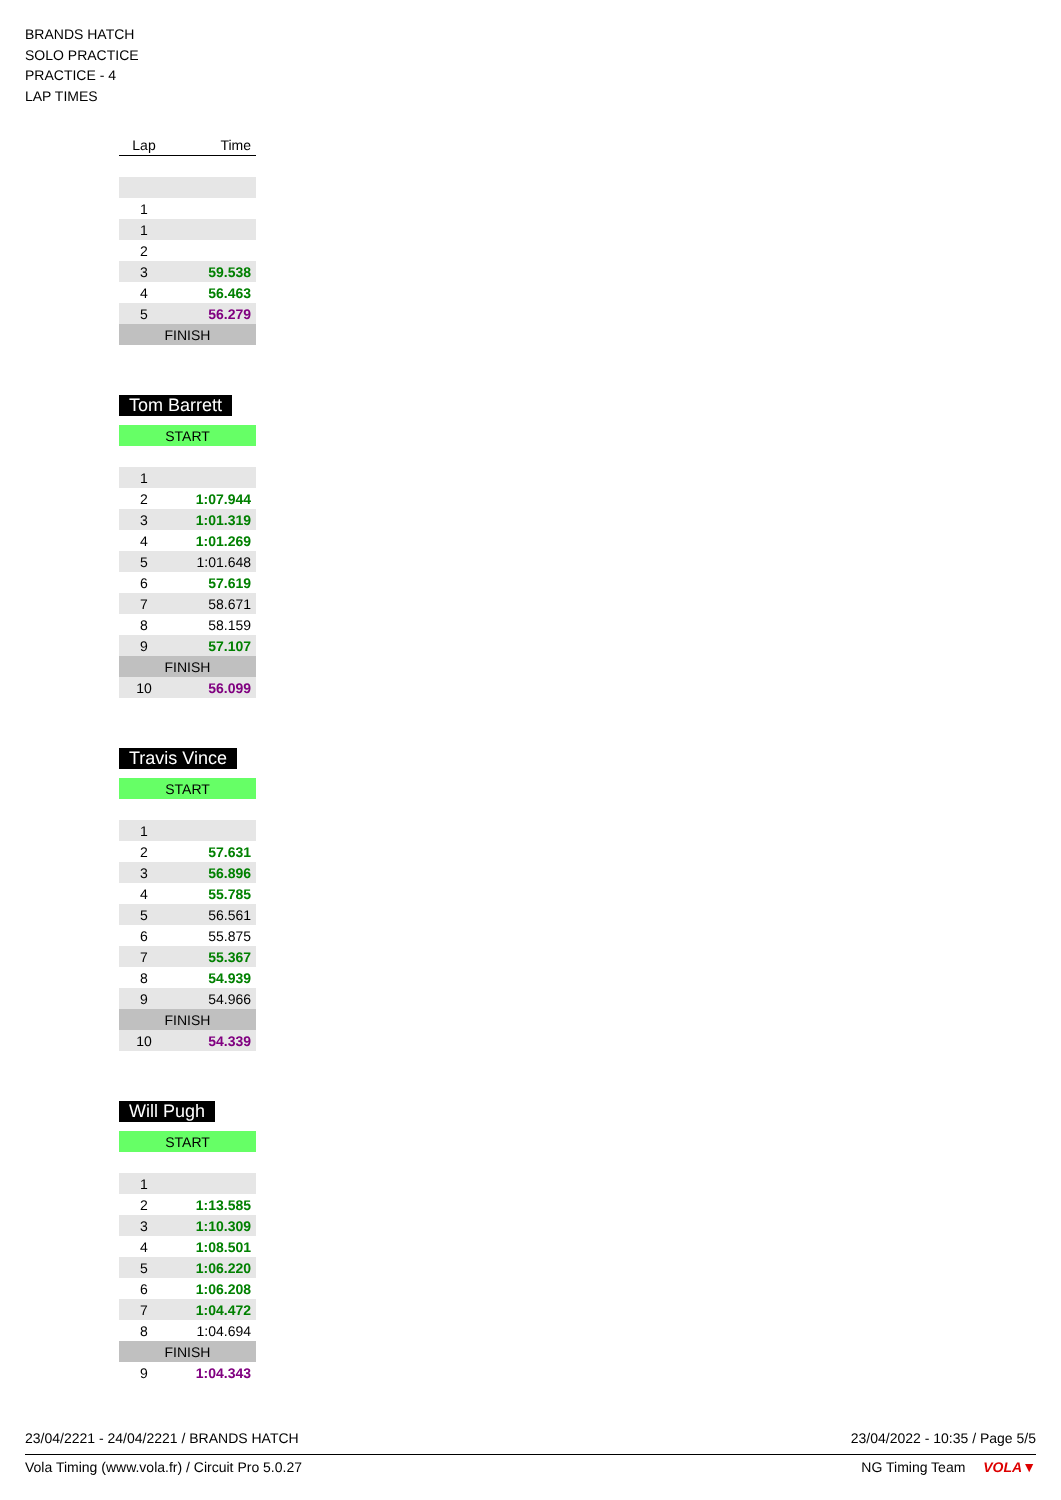BRANDS HATCH
SOLO PRACTICE
PRACTICE - 4
LAP TIMES
| Lap | Time |
| --- | --- |
| 1 | |
| 1 | |
| 2 | |
| 3 | 59.538 |
| 4 | 56.463 |
| 5 | 56.279 |
| FINISH | |
Tom Barrett
| START | |
| 1 | |
| 2 | 1:07.944 |
| 3 | 1:01.319 |
| 4 | 1:01.269 |
| 5 | 1:01.648 |
| 6 | 57.619 |
| 7 | 58.671 |
| 8 | 58.159 |
| 9 | 57.107 |
| FINISH | |
| 10 | 56.099 |
Travis Vince
| START | |
| 1 | |
| 2 | 57.631 |
| 3 | 56.896 |
| 4 | 55.785 |
| 5 | 56.561 |
| 6 | 55.875 |
| 7 | 55.367 |
| 8 | 54.939 |
| 9 | 54.966 |
| FINISH | |
| 10 | 54.339 |
Will Pugh
| START | |
| 1 | |
| 2 | 1:13.585 |
| 3 | 1:10.309 |
| 4 | 1:08.501 |
| 5 | 1:06.220 |
| 6 | 1:06.208 |
| 7 | 1:04.472 |
| 8 | 1:04.694 |
| FINISH | |
| 9 | 1:04.343 |
23/04/2221 - 24/04/2221 / BRANDS HATCH 23/04/2022 - 10:35 / Page 5/5
Vola Timing (www.vola.fr) / Circuit Pro 5.0.27 NG Timing Team VOLA▼